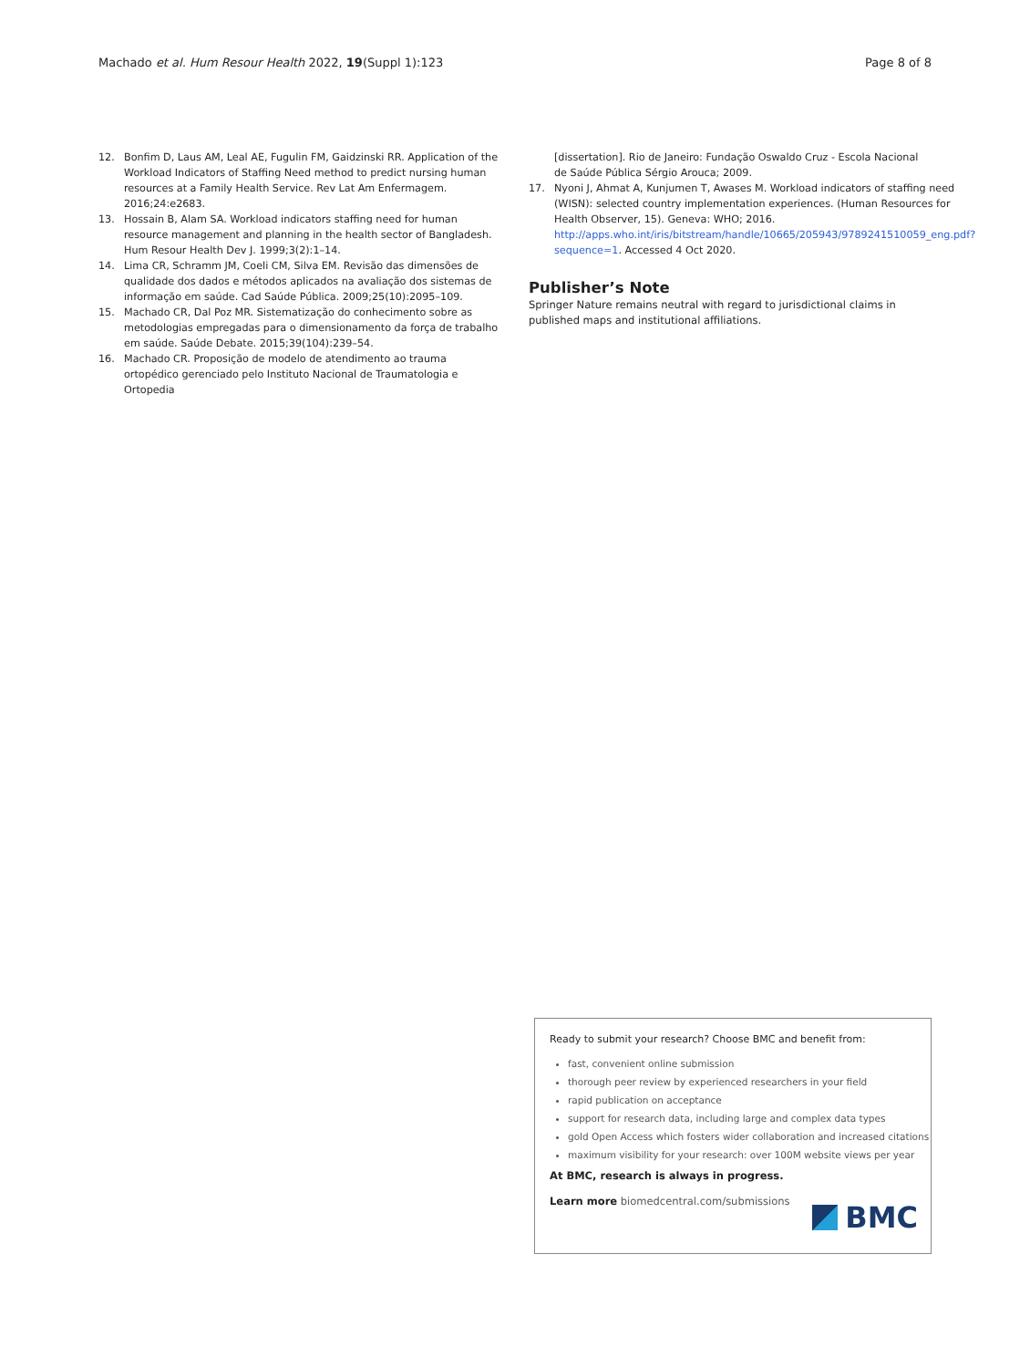Machado et al. Hum Resour Health 2022, 19(Suppl 1):123
Page 8 of 8
12. Bonfim D, Laus AM, Leal AE, Fugulin FM, Gaidzinski RR. Application of the Workload Indicators of Staffing Need method to predict nursing human resources at a Family Health Service. Rev Lat Am Enfermagem. 2016;24:e2683.
13. Hossain B, Alam SA. Workload indicators staffing need for human resource management and planning in the health sector of Bangladesh. Hum Resour Health Dev J. 1999;3(2):1–14.
14. Lima CR, Schramm JM, Coeli CM, Silva EM. Revisão das dimensões de qualidade dos dados e métodos aplicados na avaliação dos sistemas de informação em saúde. Cad Saúde Pública. 2009;25(10):2095–109.
15. Machado CR, Dal Poz MR. Sistematização do conhecimento sobre as metodologias empregadas para o dimensionamento da força de trabalho em saúde. Saúde Debate. 2015;39(104):239–54.
16. Machado CR. Proposição de modelo de atendimento ao trauma ortopédico gerenciado pelo Instituto Nacional de Traumatologia e Ortopedia
[dissertation]. Rio de Janeiro: Fundação Oswaldo Cruz - Escola Nacional de Saúde Pública Sérgio Arouca; 2009.
17. Nyoni J, Ahmat A, Kunjumen T, Awases M. Workload indicators of staffing need (WISN): selected country implementation experiences. (Human Resources for Health Observer, 15). Geneva: WHO; 2016. http://apps.who.int/iris/bitstream/handle/10665/205943/9789241510059_eng.pdf?sequence=1. Accessed 4 Oct 2020.
Publisher’s Note
Springer Nature remains neutral with regard to jurisdictional claims in published maps and institutional affiliations.
Ready to submit your research? Choose BMC and benefit from:
fast, convenient online submission
thorough peer review by experienced researchers in your field
rapid publication on acceptance
support for research data, including large and complex data types
gold Open Access which fosters wider collaboration and increased citations
maximum visibility for your research: over 100M website views per year
At BMC, research is always in progress.
Learn more biomedcentral.com/submissions
BMC